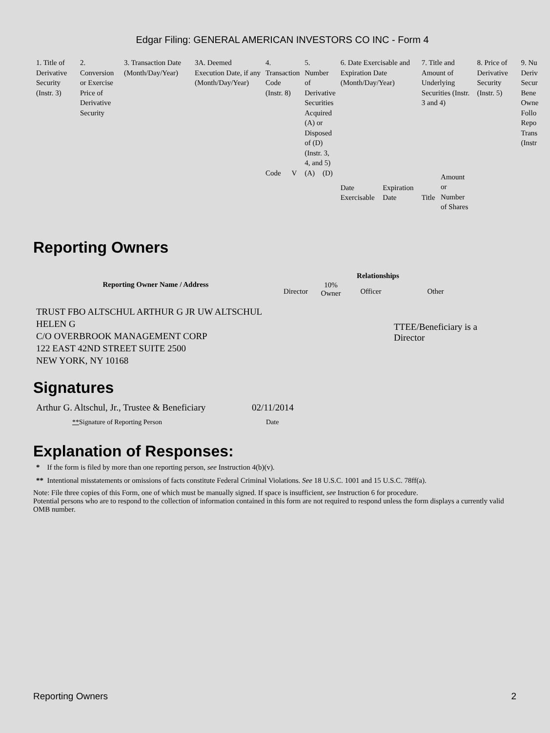Edgar Filing: GENERAL AMERICAN INVESTORS CO INC - Form 4
| 1. Title of Derivative Security (Instr. 3) | 2. Conversion or Exercise Price of Derivative Security | 3. Transaction Date (Month/Day/Year) | 3A. Deemed Execution Date, if any (Month/Day/Year) | 4. Transaction Code (Instr. 8) | | 5. Number of Derivative Securities Acquired (A) or Disposed of (D) (Instr. 3, 4, and 5) | | 6. Date Exercisable and Expiration Date (Month/Day/Year) | | 7. Title and Amount of Underlying Securities (Instr. 3 and 4) | | 8. Price of Derivative Security (Instr. 5) | 9. Nu Deriv Secur Bene Owne Follo Repo Trans (Instr |
| | | | | Code | V | (A) | (D) | Date Exercisable | Expiration Date | Title | Amount or Number of Shares | | |
Reporting Owners
| Reporting Owner Name / Address | Relationships | | | |
| --- | --- | --- | --- | --- |
| | Director | 10% Owner | Officer | Other |
| TRUST FBO ALTSCHUL ARTHUR G JR UW ALTSCHUL HELEN G C/O OVERBROOK MANAGEMENT CORP 122 EAST 42ND STREET SUITE 2500 NEW YORK, NY 10168 | | | | TTEE/Beneficiary is a Director |
Signatures
| Arthur G. Altschul, Jr., Trustee & Beneficiary | 02/11/2014 |
| ** Signature of Reporting Person | Date |
Explanation of Responses:
* If the form is filed by more than one reporting person, see Instruction 4(b)(v).
** Intentional misstatements or omissions of facts constitute Federal Criminal Violations. See 18 U.S.C. 1001 and 15 U.S.C. 78ff(a).
Note: File three copies of this Form, one of which must be manually signed. If space is insufficient, see Instruction 6 for procedure.
Potential persons who are to respond to the collection of information contained in this form are not required to respond unless the form displays a currently valid OMB number.
Reporting Owners 2